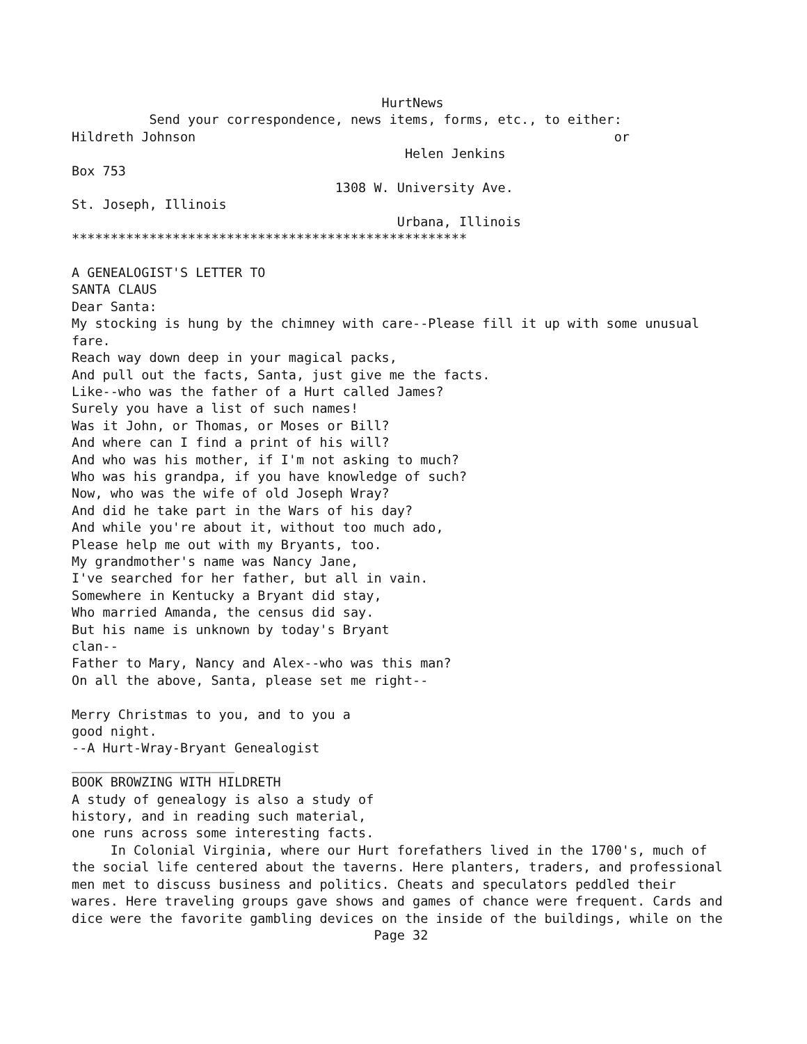HurtNews Send your correspondence, news items, forms, etc., to either: Hildreth Johnson or Helen Jenkins Box 753 1308 W. University Ave. St. Joseph, Illinois Urbana, Illinois *************************************************** A GENEALOGIST'S LETTER TO SANTA CLAUS Dear Santa: My stocking is hung by the chimney with care--Please fill it up with some unusual fare. Reach way down deep in your magical packs, And pull out the facts, Santa, just give me the facts. Like--who was the father of a Hurt called James? Surely you have a list of such names! Was it John, or Thomas, or Moses or Bill? And where can I find a print of his will? And who was his mother, if I'm not asking to much? Who was his grandpa, if you have knowledge of such? Now, who was the wife of old Joseph Wray? And did he take part in the Wars of his day? And while you're about it, without too much ado, Please help me out with my Bryants, too. My grandmother's name was Nancy Jane, I've searched for her father, but all in vain. Somewhere in Kentucky a Bryant did stay, Who married Amanda, the census did say. But his name is unknown by today's Bryant clan-- Father to Mary, Nancy and Alex--who was this man? On all the above, Santa, please set me right-- Merry Christmas to you, and to you a good night. --A Hurt-Wray-Bryant Genealogist _____________________ BOOK BROWZING WITH HILDRETH A study of genealogy is also a study of history, and in reading such material, one runs across some interesting facts. In Colonial Virginia, where our Hurt forefathers lived in the 1700's, much of the social life centered about the taverns. Here planters, traders, and professional men met to discuss business and politics. Cheats and speculators peddled their wares. Here traveling groups gave shows and games of chance were frequent. Cards and dice were the favorite gambling devices on the inside of the buildings, while on the Page 32